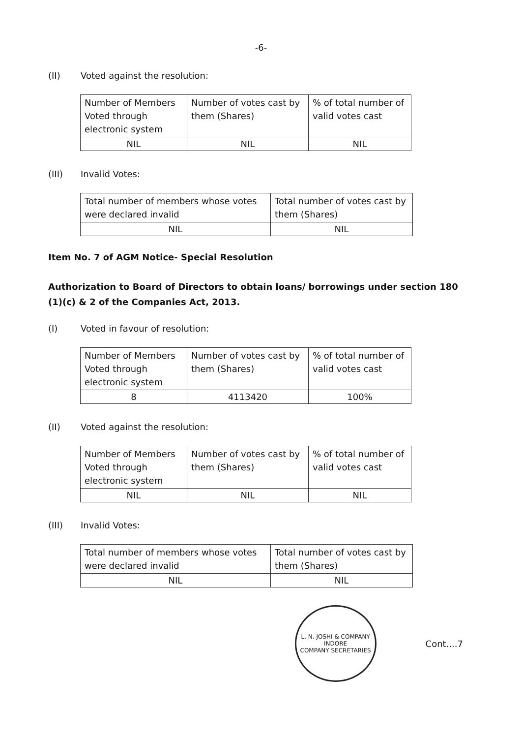-6-
(II) Voted against the resolution:
| Number of Members Voted through electronic system | Number of votes cast by them (Shares) | % of total number of valid votes cast |
| NIL | NIL | NIL |
(III) Invalid Votes:
| Total number of members whose votes were declared invalid | Total number of votes cast by them (Shares) |
| NIL | NIL |
Item No. 7 of AGM Notice- Special Resolution
Authorization to Board of Directors to obtain loans/ borrowings under section 180 (1)(c) & 2 of the Companies Act, 2013.
(I) Voted in favour of resolution:
| Number of Members Voted through electronic system | Number of votes cast by them (Shares) | % of total number of valid votes cast |
| 8 | 4113420 | 100% |
(II) Voted against the resolution:
| Number of Members Voted through electronic system | Number of votes cast by them (Shares) | % of total number of valid votes cast |
| NIL | NIL | NIL |
(III) Invalid Votes:
| Total number of members whose votes were declared invalid | Total number of votes cast by them (Shares) |
| NIL | NIL |
L. N. JOSHI & COMPANY
INDORE
COMPANY SECRETARIES
Cont....7